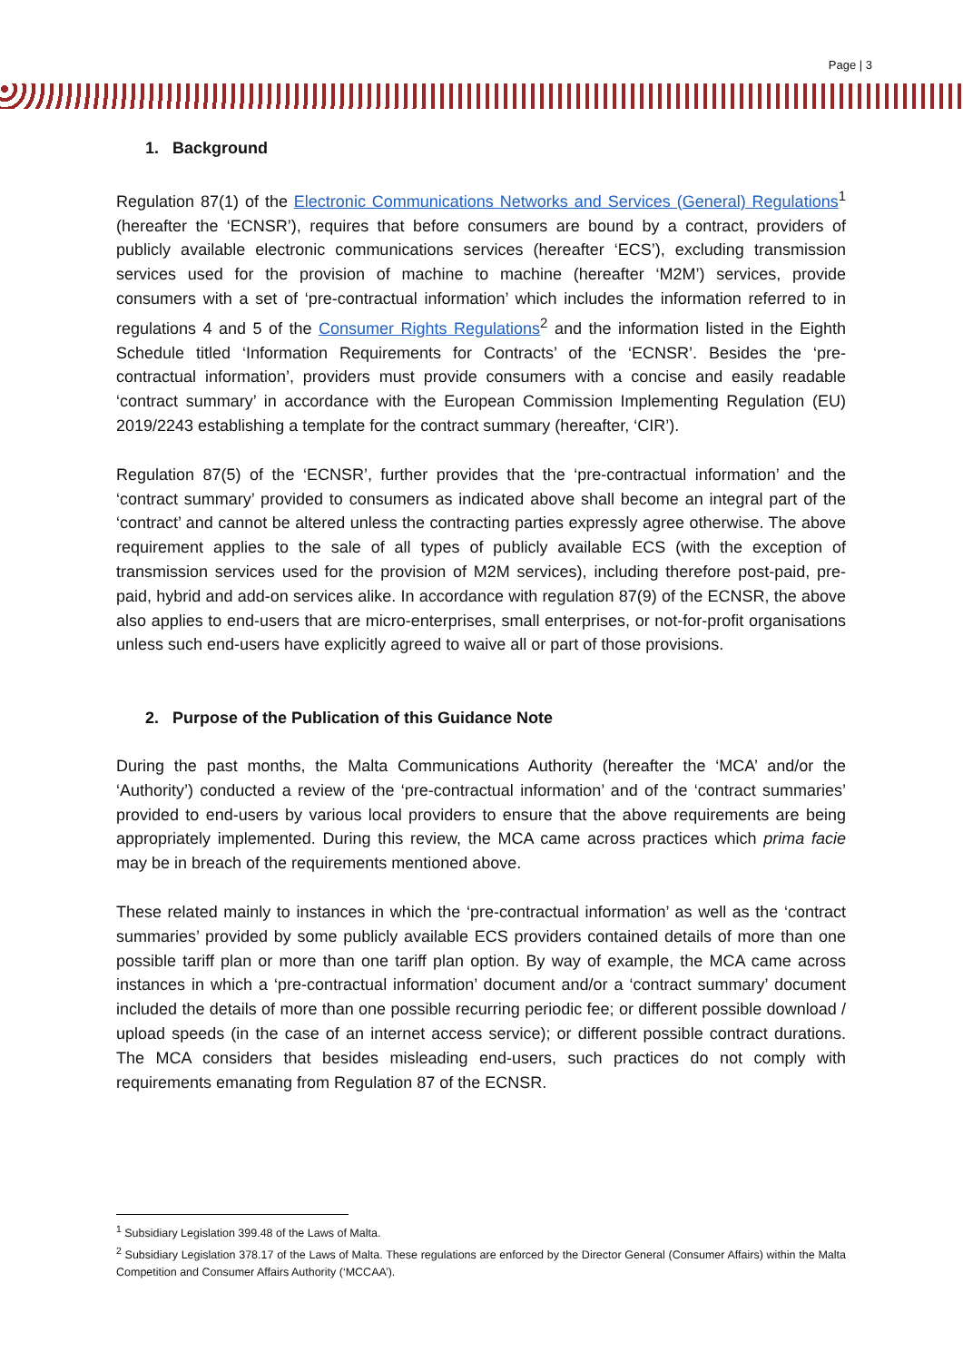Page | 3
1. Background
Regulation 87(1) of the Electronic Communications Networks and Services (General) Regulations<sup>1</sup> (hereafter the ‘ECNSR’), requires that before consumers are bound by a contract, providers of publicly available electronic communications services (hereafter ‘ECS’), excluding transmission services used for the provision of machine to machine (hereafter ‘M2M’) services, provide consumers with a set of ‘pre-contractual information’ which includes the information referred to in regulations 4 and 5 of the Consumer Rights Regulations<sup>2</sup> and the information listed in the Eighth Schedule titled ‘Information Requirements for Contracts’ of the ‘ECNSR’. Besides the ‘pre-contractual information’, providers must provide consumers with a concise and easily readable ‘contract summary’ in accordance with the European Commission Implementing Regulation (EU) 2019/2243 establishing a template for the contract summary (hereafter, ‘CIR’).
Regulation 87(5) of the ‘ECNSR’, further provides that the ‘pre-contractual information’ and the ‘contract summary’ provided to consumers as indicated above shall become an integral part of the ‘contract’ and cannot be altered unless the contracting parties expressly agree otherwise. The above requirement applies to the sale of all types of publicly available ECS (with the exception of transmission services used for the provision of M2M services), including therefore post-paid, pre-paid, hybrid and add-on services alike. In accordance with regulation 87(9) of the ECNSR, the above also applies to end-users that are micro-enterprises, small enterprises, or not-for-profit organisations unless such end-users have explicitly agreed to waive all or part of those provisions.
2. Purpose of the Publication of this Guidance Note
During the past months, the Malta Communications Authority (hereafter the ‘MCA’ and/or the ‘Authority’) conducted a review of the ‘pre-contractual information’ and of the ‘contract summaries’ provided to end-users by various local providers to ensure that the above requirements are being appropriately implemented. During this review, the MCA came across practices which prima facie may be in breach of the requirements mentioned above.
These related mainly to instances in which the ‘pre-contractual information’ as well as the ‘contract summaries’ provided by some publicly available ECS providers contained details of more than one possible tariff plan or more than one tariff plan option. By way of example, the MCA came across instances in which a ‘pre-contractual information’ document and/or a ‘contract summary’ document included the details of more than one possible recurring periodic fee; or different possible download / upload speeds (in the case of an internet access service); or different possible contract durations. The MCA considers that besides misleading end-users, such practices do not comply with requirements emanating from Regulation 87 of the ECNSR.
<sup>1</sup> Subsidiary Legislation 399.48 of the Laws of Malta.
<sup>2</sup> Subsidiary Legislation 378.17 of the Laws of Malta. These regulations are enforced by the Director General (Consumer Affairs) within the Malta Competition and Consumer Affairs Authority (‘MCCAA’).